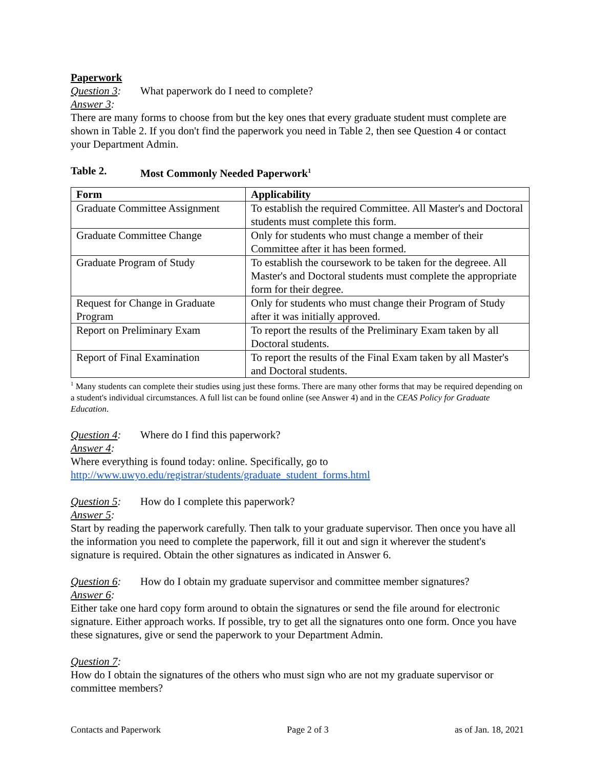Paperwork
Question 3: What paperwork do I need to complete?
Answer 3:
There are many forms to choose from but the key ones that every graduate student must complete are shown in Table 2. If you don't find the paperwork you need in Table 2, then see Question 4 or contact your Department Admin.
Table 2. Most Commonly Needed Paperwork<sup>1</sup>
| Form | Applicability |
| --- | --- |
| Graduate Committee Assignment | To establish the required Committee. All Master's and Doctoral students must complete this form. |
| Graduate Committee Change | Only for students who must change a member of their Committee after it has been formed. |
| Graduate Program of Study | To establish the coursework to be taken for the degreee. All Master's and Doctoral students must complete the appropriate form for their degree. |
| Request for Change in Graduate Program | Only for students who must change their Program of Study after it was initially approved. |
| Report on Preliminary Exam | To report the results of the Preliminary Exam taken by all Doctoral students. |
| Report of Final Examination | To report the results of the Final Exam taken by all Master's and Doctoral students. |
<sup>1</sup> Many students can complete their studies using just these forms. There are many other forms that may be required depending on a student's individual circumstances. A full list can be found online (see Answer 4) and in the CEAS Policy for Graduate Education.
Question 4: Where do I find this paperwork?
Answer 4:
Where everything is found today: online. Specifically, go to
http://www.uwyo.edu/registrar/students/graduate_student_forms.html
Question 5: How do I complete this paperwork?
Answer 5:
Start by reading the paperwork carefully. Then talk to your graduate supervisor. Then once you have all the information you need to complete the paperwork, fill it out and sign it wherever the student's signature is required. Obtain the other signatures as indicated in Answer 6.
Question 6: How do I obtain my graduate supervisor and committee member signatures?
Answer 6:
Either take one hard copy form around to obtain the signatures or send the file around for electronic signature. Either approach works. If possible, try to get all the signatures onto one form. Once you have these signatures, give or send the paperwork to your Department Admin.
Question 7:
How do I obtain the signatures of the others who must sign who are not my graduate supervisor or committee members?
Contacts and Paperwork Page 2 of 3 as of Jan. 18, 2021